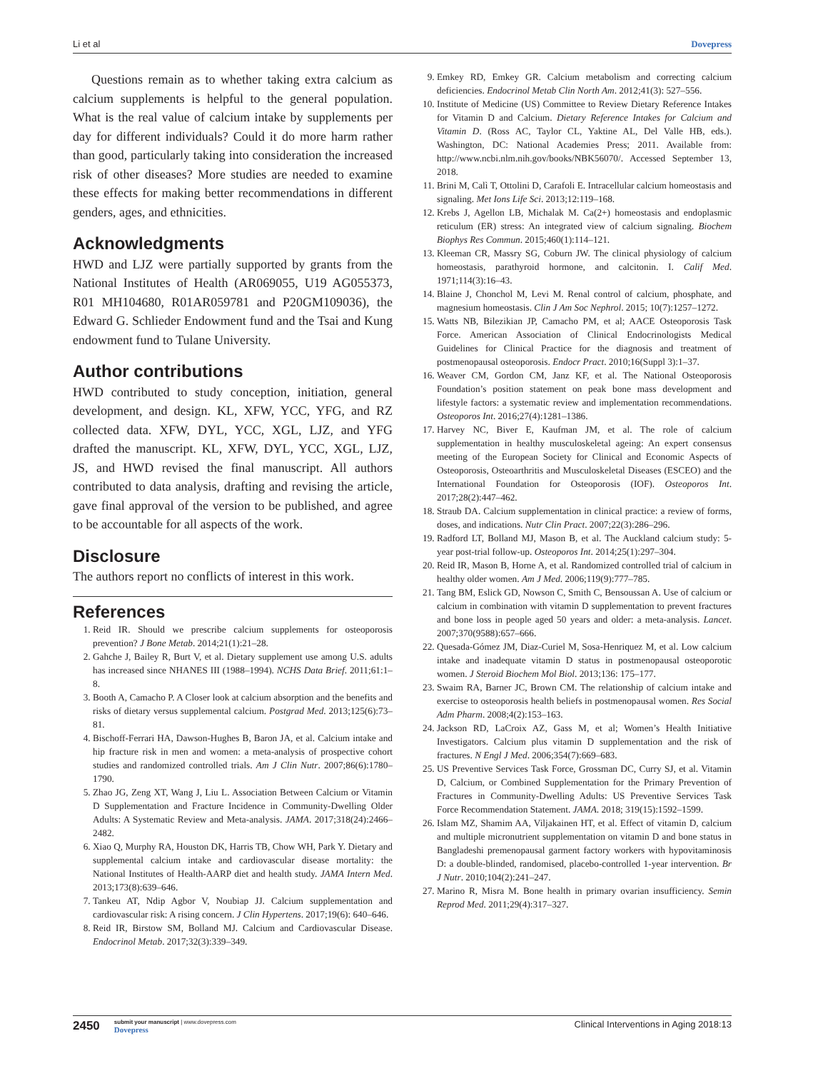Li et al Dovepress
Questions remain as to whether taking extra calcium as calcium supplements is helpful to the general population. What is the real value of calcium intake by supplements per day for different individuals? Could it do more harm rather than good, particularly taking into consideration the increased risk of other diseases? More studies are needed to examine these effects for making better recommendations in different genders, ages, and ethnicities.
Acknowledgments
HWD and LJZ were partially supported by grants from the National Institutes of Health (AR069055, U19 AG055373, R01 MH104680, R01AR059781 and P20GM109036), the Edward G. Schlieder Endowment fund and the Tsai and Kung endowment fund to Tulane University.
Author contributions
HWD contributed to study conception, initiation, general development, and design. KL, XFW, YCC, YFG, and RZ collected data. XFW, DYL, YCC, XGL, LJZ, and YFG drafted the manuscript. KL, XFW, DYL, YCC, XGL, LJZ, JS, and HWD revised the final manuscript. All authors contributed to data analysis, drafting and revising the article, gave final approval of the version to be published, and agree to be accountable for all aspects of the work.
Disclosure
The authors report no conflicts of interest in this work.
References
1. Reid IR. Should we prescribe calcium supplements for osteoporosis prevention? J Bone Metab. 2014;21(1):21–28.
2. Gahche J, Bailey R, Burt V, et al. Dietary supplement use among U.S. adults has increased since NHANES III (1988–1994). NCHS Data Brief. 2011;61:1–8.
3. Booth A, Camacho P. A Closer look at calcium absorption and the benefits and risks of dietary versus supplemental calcium. Postgrad Med. 2013;125(6):73–81.
4. Bischoff-Ferrari HA, Dawson-Hughes B, Baron JA, et al. Calcium intake and hip fracture risk in men and women: a meta-analysis of prospective cohort studies and randomized controlled trials. Am J Clin Nutr. 2007;86(6):1780–1790.
5. Zhao JG, Zeng XT, Wang J, Liu L. Association Between Calcium or Vitamin D Supplementation and Fracture Incidence in Community-Dwelling Older Adults: A Systematic Review and Meta-analysis. JAMA. 2017;318(24):2466–2482.
6. Xiao Q, Murphy RA, Houston DK, Harris TB, Chow WH, Park Y. Dietary and supplemental calcium intake and cardiovascular disease mortality: the National Institutes of Health-AARP diet and health study. JAMA Intern Med. 2013;173(8):639–646.
7. Tankeu AT, Ndip Agbor V, Noubiap JJ. Calcium supplementation and cardiovascular risk: A rising concern. J Clin Hypertens. 2017;19(6): 640–646.
8. Reid IR, Birstow SM, Bolland MJ. Calcium and Cardiovascular Disease. Endocrinol Metab. 2017;32(3):339–349.
9. Emkey RD, Emkey GR. Calcium metabolism and correcting calcium deficiencies. Endocrinol Metab Clin North Am. 2012;41(3): 527–556.
10. Institute of Medicine (US) Committee to Review Dietary Reference Intakes for Vitamin D and Calcium. Dietary Reference Intakes for Calcium and Vitamin D. (Ross AC, Taylor CL, Yaktine AL, Del Valle HB, eds.). Washington, DC: National Academies Press; 2011. Available from: http://www.ncbi.nlm.nih.gov/books/NBK56070/. Accessed September 13, 2018.
11. Brini M, Calì T, Ottolini D, Carafoli E. Intracellular calcium homeostasis and signaling. Met Ions Life Sci. 2013;12:119–168.
12. Krebs J, Agellon LB, Michalak M. Ca(2+) homeostasis and endoplasmic reticulum (ER) stress: An integrated view of calcium signaling. Biochem Biophys Res Commun. 2015;460(1):114–121.
13. Kleeman CR, Massry SG, Coburn JW. The clinical physiology of calcium homeostasis, parathyroid hormone, and calcitonin. I. Calif Med. 1971;114(3):16–43.
14. Blaine J, Chonchol M, Levi M. Renal control of calcium, phosphate, and magnesium homeostasis. Clin J Am Soc Nephrol. 2015; 10(7):1257–1272.
15. Watts NB, Bilezikian JP, Camacho PM, et al; AACE Osteoporosis Task Force. American Association of Clinical Endocrinologists Medical Guidelines for Clinical Practice for the diagnosis and treatment of postmenopausal osteoporosis. Endocr Pract. 2010;16(Suppl 3):1–37.
16. Weaver CM, Gordon CM, Janz KF, et al. The National Osteoporosis Foundation’s position statement on peak bone mass development and lifestyle factors: a systematic review and implementation recommendations. Osteoporos Int. 2016;27(4):1281–1386.
17. Harvey NC, Biver E, Kaufman JM, et al. The role of calcium supplementation in healthy musculoskeletal ageing: An expert consensus meeting of the European Society for Clinical and Economic Aspects of Osteoporosis, Osteoarthritis and Musculoskeletal Diseases (ESCEO) and the International Foundation for Osteoporosis (IOF). Osteoporos Int. 2017;28(2):447–462.
18. Straub DA. Calcium supplementation in clinical practice: a review of forms, doses, and indications. Nutr Clin Pract. 2007;22(3):286–296.
19. Radford LT, Bolland MJ, Mason B, et al. The Auckland calcium study: 5-year post-trial follow-up. Osteoporos Int. 2014;25(1):297–304.
20. Reid IR, Mason B, Horne A, et al. Randomized controlled trial of calcium in healthy older women. Am J Med. 2006;119(9):777–785.
21. Tang BM, Eslick GD, Nowson C, Smith C, Bensoussan A. Use of calcium or calcium in combination with vitamin D supplementation to prevent fractures and bone loss in people aged 50 years and older: a meta-analysis. Lancet. 2007;370(9588):657–666.
22. Quesada-Gómez JM, Diaz-Curiel M, Sosa-Henriquez M, et al. Low calcium intake and inadequate vitamin D status in postmenopausal osteoporotic women. J Steroid Biochem Mol Biol. 2013;136: 175–177.
23. Swaim RA, Barner JC, Brown CM. The relationship of calcium intake and exercise to osteoporosis health beliefs in postmenopausal women. Res Social Adm Pharm. 2008;4(2):153–163.
24. Jackson RD, LaCroix AZ, Gass M, et al; Women’s Health Initiative Investigators. Calcium plus vitamin D supplementation and the risk of fractures. N Engl J Med. 2006;354(7):669–683.
25. US Preventive Services Task Force, Grossman DC, Curry SJ, et al. Vitamin D, Calcium, or Combined Supplementation for the Primary Prevention of Fractures in Community-Dwelling Adults: US Preventive Services Task Force Recommendation Statement. JAMA. 2018; 319(15):1592–1599.
26. Islam MZ, Shamim AA, Viljakainen HT, et al. Effect of vitamin D, calcium and multiple micronutrient supplementation on vitamin D and bone status in Bangladeshi premenopausal garment factory workers with hypovitaminosis D: a double-blinded, randomised, placebo-controlled 1-year intervention. Br J Nutr. 2010;104(2):241–247.
27. Marino R, Misra M. Bone health in primary ovarian insufficiency. Semin Reprod Med. 2011;29(4):317–327.
2450
submit your manuscript | www.dovepress.com
Dovepress
Clinical Interventions in Aging 2018:13